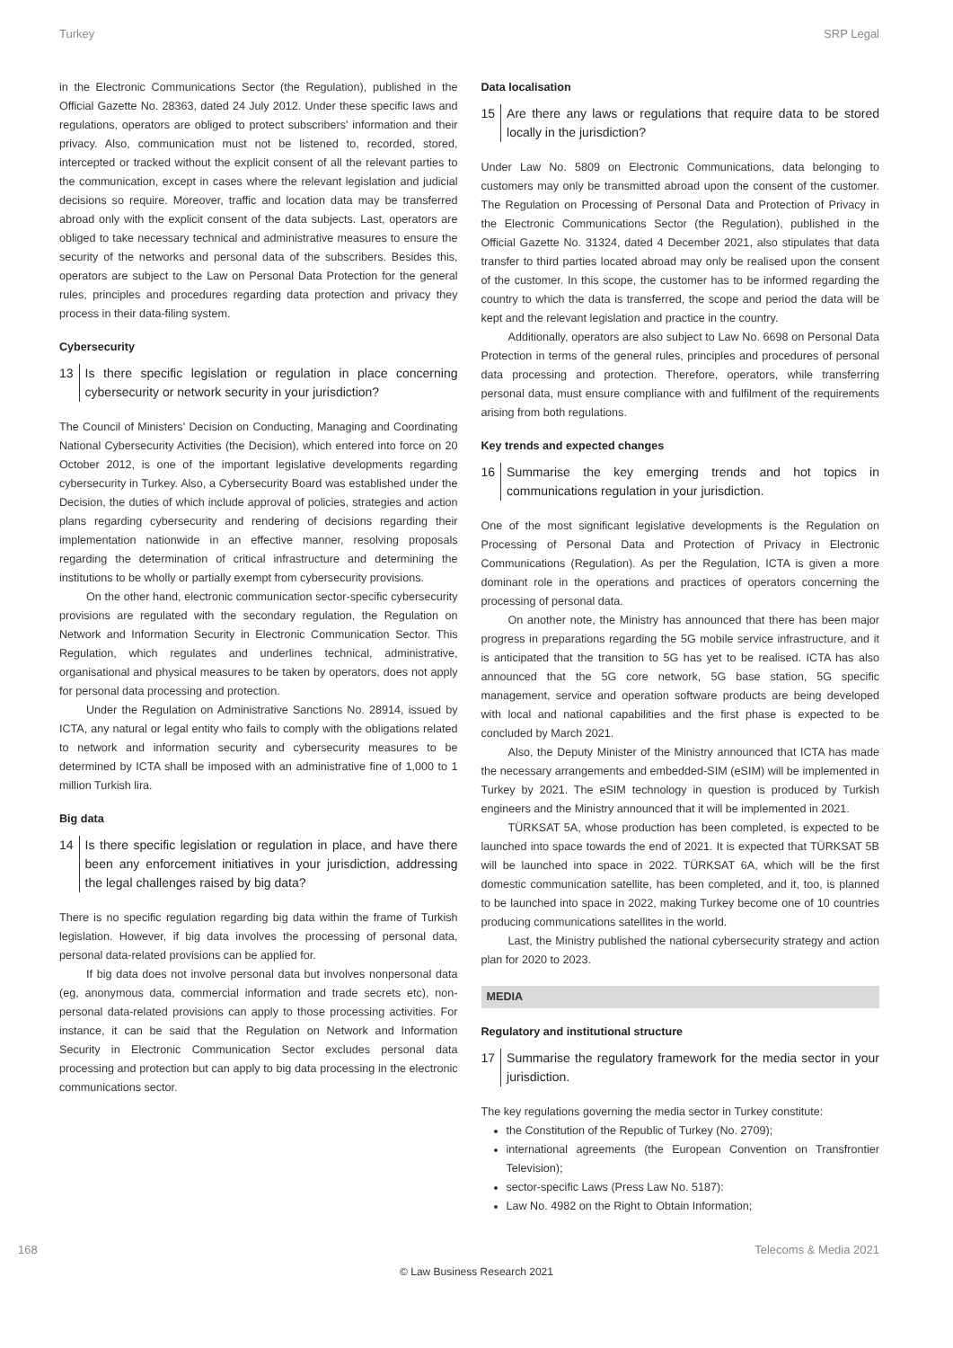Turkey SRP Legal
in the Electronic Communications Sector (the Regulation), published in the Official Gazette No. 28363, dated 24 July 2012. Under these specific laws and regulations, operators are obliged to protect subscribers' information and their privacy. Also, communication must not be listened to, recorded, stored, intercepted or tracked without the explicit consent of all the relevant parties to the communication, except in cases where the relevant legislation and judicial decisions so require. Moreover, traffic and location data may be transferred abroad only with the explicit consent of the data subjects. Last, operators are obliged to take necessary technical and administrative measures to ensure the security of the networks and personal data of the subscribers. Besides this, operators are subject to the Law on Personal Data Protection for the general rules, principles and procedures regarding data protection and privacy they process in their data-filing system.
Cybersecurity
13 Is there specific legislation or regulation in place concerning cybersecurity or network security in your jurisdiction?
The Council of Ministers' Decision on Conducting, Managing and Coordinating National Cybersecurity Activities (the Decision), which entered into force on 20 October 2012, is one of the important legislative developments regarding cybersecurity in Turkey. Also, a Cybersecurity Board was established under the Decision, the duties of which include approval of policies, strategies and action plans regarding cybersecurity and rendering of decisions regarding their implementation nationwide in an effective manner, resolving proposals regarding the determination of critical infrastructure and determining the institutions to be wholly or partially exempt from cybersecurity provisions.
On the other hand, electronic communication sector-specific cybersecurity provisions are regulated with the secondary regulation, the Regulation on Network and Information Security in Electronic Communication Sector. This Regulation, which regulates and underlines technical, administrative, organisational and physical measures to be taken by operators, does not apply for personal data processing and protection.
Under the Regulation on Administrative Sanctions No. 28914, issued by ICTA, any natural or legal entity who fails to comply with the obligations related to network and information security and cybersecurity measures to be determined by ICTA shall be imposed with an administrative fine of 1,000 to 1 million Turkish lira.
Big data
14 Is there specific legislation or regulation in place, and have there been any enforcement initiatives in your jurisdiction, addressing the legal challenges raised by big data?
There is no specific regulation regarding big data within the frame of Turkish legislation. However, if big data involves the processing of personal data, personal data-related provisions can be applied for.
If big data does not involve personal data but involves nonpersonal data (eg, anonymous data, commercial information and trade secrets etc), non-personal data-related provisions can apply to those processing activities. For instance, it can be said that the Regulation on Network and Information Security in Electronic Communication Sector excludes personal data processing and protection but can apply to big data processing in the electronic communications sector.
Data localisation
15 Are there any laws or regulations that require data to be stored locally in the jurisdiction?
Under Law No. 5809 on Electronic Communications, data belonging to customers may only be transmitted abroad upon the consent of the customer. The Regulation on Processing of Personal Data and Protection of Privacy in the Electronic Communications Sector (the Regulation), published in the Official Gazette No. 31324, dated 4 December 2021, also stipulates that data transfer to third parties located abroad may only be realised upon the consent of the customer. In this scope, the customer has to be informed regarding the country to which the data is transferred, the scope and period the data will be kept and the relevant legislation and practice in the country.
Additionally, operators are also subject to Law No. 6698 on Personal Data Protection in terms of the general rules, principles and procedures of personal data processing and protection. Therefore, operators, while transferring personal data, must ensure compliance with and fulfilment of the requirements arising from both regulations.
Key trends and expected changes
16 Summarise the key emerging trends and hot topics in communications regulation in your jurisdiction.
One of the most significant legislative developments is the Regulation on Processing of Personal Data and Protection of Privacy in Electronic Communications (Regulation). As per the Regulation, ICTA is given a more dominant role in the operations and practices of operators concerning the processing of personal data.
On another note, the Ministry has announced that there has been major progress in preparations regarding the 5G mobile service infrastructure, and it is anticipated that the transition to 5G has yet to be realised. ICTA has also announced that the 5G core network, 5G base station, 5G specific management, service and operation software products are being developed with local and national capabilities and the first phase is expected to be concluded by March 2021.
Also, the Deputy Minister of the Ministry announced that ICTA has made the necessary arrangements and embedded-SIM (eSIM) will be implemented in Turkey by 2021. The eSIM technology in question is produced by Turkish engineers and the Ministry announced that it will be implemented in 2021.
TÜRKSAT 5A, whose production has been completed, is expected to be launched into space towards the end of 2021. It is expected that TÜRKSAT 5B will be launched into space in 2022. TÜRKSAT 6A, which will be the first domestic communication satellite, has been completed, and it, too, is planned to be launched into space in 2022, making Turkey become one of 10 countries producing communications satellites in the world.
Last, the Ministry published the national cybersecurity strategy and action plan for 2020 to 2023.
MEDIA
Regulatory and institutional structure
17 Summarise the regulatory framework for the media sector in your jurisdiction.
The key regulations governing the media sector in Turkey constitute:
the Constitution of the Republic of Turkey (No. 2709);
international agreements (the European Convention on Transfrontier Television);
sector-specific Laws (Press Law No. 5187):
Law No. 4982 on the Right to Obtain Information;
168 Telecoms & Media 2021
© Law Business Research 2021